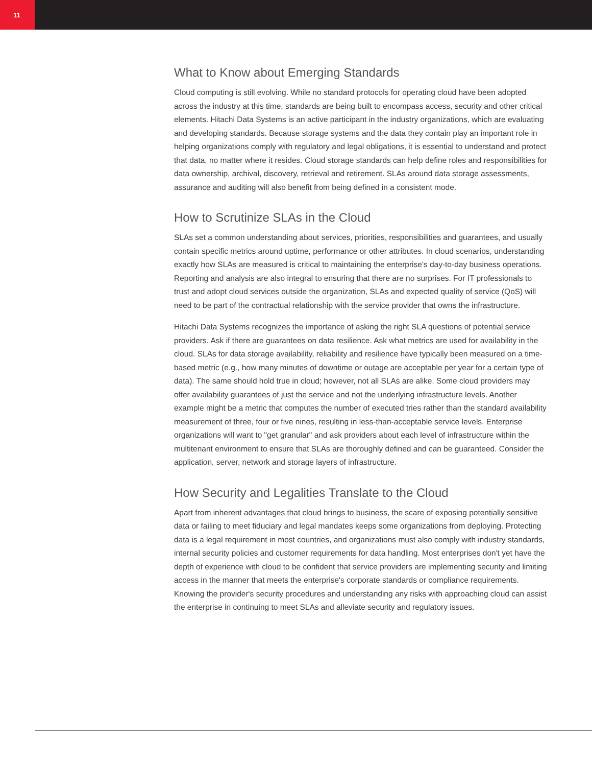11
What to Know about Emerging Standards
Cloud computing is still evolving. While no standard protocols for operating cloud have been adopted across the industry at this time, standards are being built to encompass access, security and other critical elements. Hitachi Data Systems is an active participant in the industry organizations, which are evaluating and developing standards. Because storage systems and the data they contain play an important role in helping organizations comply with regulatory and legal obligations, it is essential to understand and protect that data, no matter where it resides. Cloud storage standards can help define roles and responsibilities for data ownership, archival, discovery, retrieval and retirement. SLAs around data storage assessments, assurance and auditing will also benefit from being defined in a consistent mode.
How to Scrutinize SLAs in the Cloud
SLAs set a common understanding about services, priorities, responsibilities and guarantees, and usually contain specific metrics around uptime, performance or other attributes. In cloud scenarios, understanding exactly how SLAs are measured is critical to maintaining the enterprise's day-to-day business operations. Reporting and analysis are also integral to ensuring that there are no surprises. For IT professionals to trust and adopt cloud services outside the organization, SLAs and expected quality of service (QoS) will need to be part of the contractual relationship with the service provider that owns the infrastructure.
Hitachi Data Systems recognizes the importance of asking the right SLA questions of potential service providers. Ask if there are guarantees on data resilience. Ask what metrics are used for availability in the cloud. SLAs for data storage availability, reliability and resilience have typically been measured on a time-based metric (e.g., how many minutes of downtime or outage are acceptable per year for a certain type of data). The same should hold true in cloud; however, not all SLAs are alike. Some cloud providers may offer availability guarantees of just the service and not the underlying infrastructure levels. Another example might be a metric that computes the number of executed tries rather than the standard availability measurement of three, four or five nines, resulting in less-than-acceptable service levels. Enterprise organizations will want to "get granular" and ask providers about each level of infrastructure within the multitenant environment to ensure that SLAs are thoroughly defined and can be guaranteed. Consider the application, server, network and storage layers of infrastructure.
How Security and Legalities Translate to the Cloud
Apart from inherent advantages that cloud brings to business, the scare of exposing potentially sensitive data or failing to meet fiduciary and legal mandates keeps some organizations from deploying. Protecting data is a legal requirement in most countries, and organizations must also comply with industry standards, internal security policies and customer requirements for data handling. Most enterprises don't yet have the depth of experience with cloud to be confident that service providers are implementing security and limiting access in the manner that meets the enterprise's corporate standards or compliance requirements. Knowing the provider's security procedures and understanding any risks with approaching cloud can assist the enterprise in continuing to meet SLAs and alleviate security and regulatory issues.